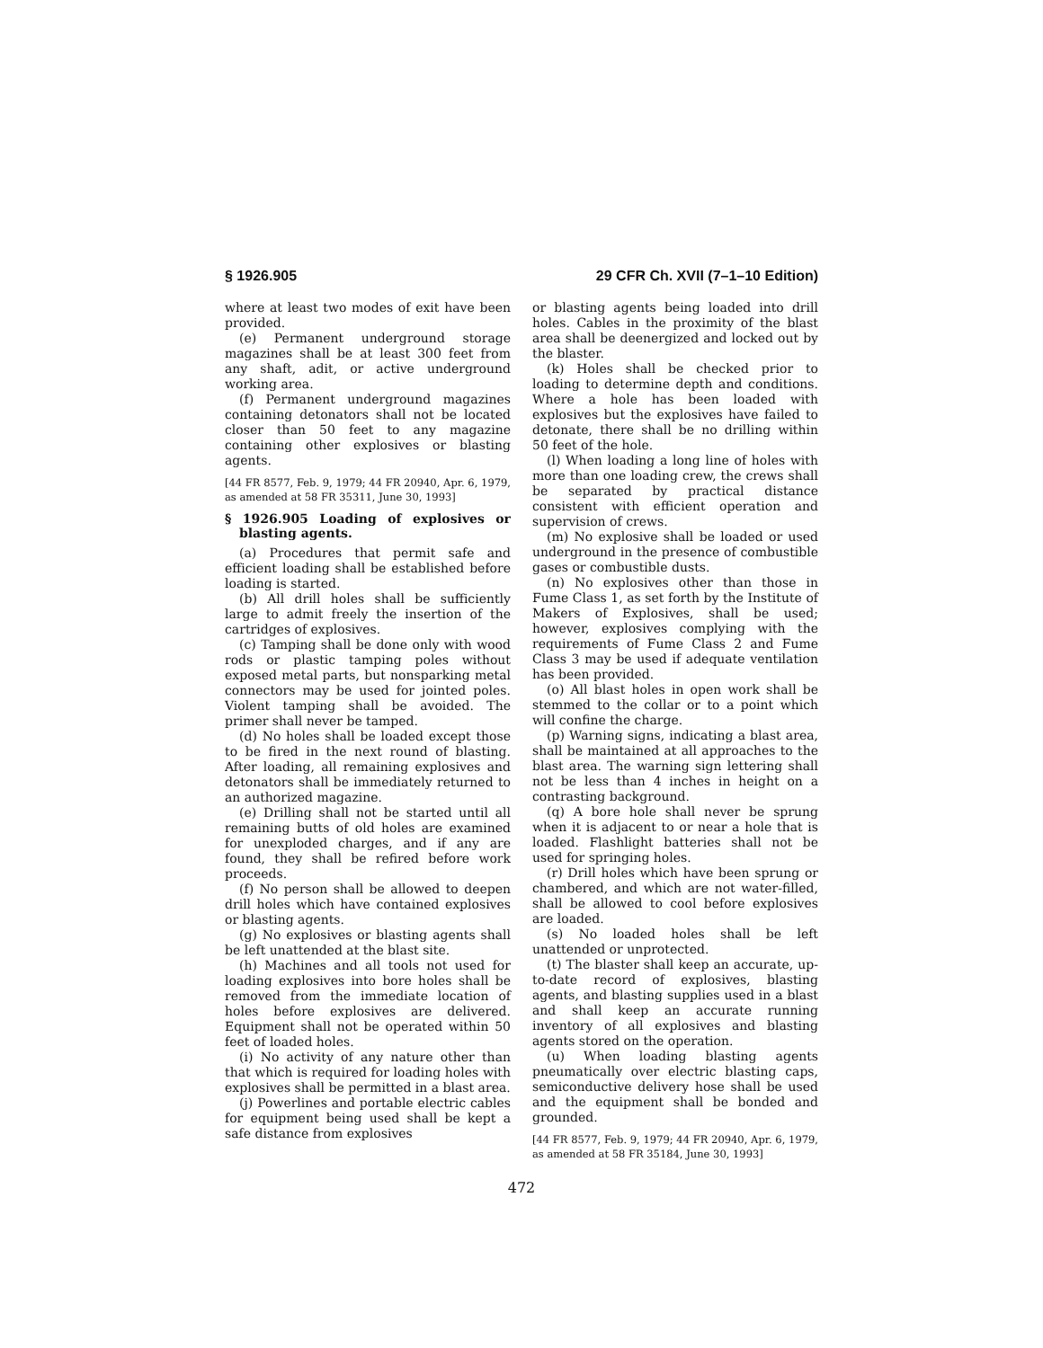§ 1926.905 29 CFR Ch. XVII (7–1–10 Edition)
where at least two modes of exit have been provided.
(e) Permanent underground storage magazines shall be at least 300 feet from any shaft, adit, or active underground working area.
(f) Permanent underground magazines containing detonators shall not be located closer than 50 feet to any magazine containing other explosives or blasting agents.
[44 FR 8577, Feb. 9, 1979; 44 FR 20940, Apr. 6, 1979, as amended at 58 FR 35311, June 30, 1993]
§ 1926.905 Loading of explosives or blasting agents.
(a) Procedures that permit safe and efficient loading shall be established before loading is started.
(b) All drill holes shall be sufficiently large to admit freely the insertion of the cartridges of explosives.
(c) Tamping shall be done only with wood rods or plastic tamping poles without exposed metal parts, but nonsparking metal connectors may be used for jointed poles. Violent tamping shall be avoided. The primer shall never be tamped.
(d) No holes shall be loaded except those to be fired in the next round of blasting. After loading, all remaining explosives and detonators shall be immediately returned to an authorized magazine.
(e) Drilling shall not be started until all remaining butts of old holes are examined for unexploded charges, and if any are found, they shall be refired before work proceeds.
(f) No person shall be allowed to deepen drill holes which have contained explosives or blasting agents.
(g) No explosives or blasting agents shall be left unattended at the blast site.
(h) Machines and all tools not used for loading explosives into bore holes shall be removed from the immediate location of holes before explosives are delivered. Equipment shall not be operated within 50 feet of loaded holes.
(i) No activity of any nature other than that which is required for loading holes with explosives shall be permitted in a blast area.
(j) Powerlines and portable electric cables for equipment being used shall be kept a safe distance from explosives
or blasting agents being loaded into drill holes. Cables in the proximity of the blast area shall be deenergized and locked out by the blaster.
(k) Holes shall be checked prior to loading to determine depth and conditions. Where a hole has been loaded with explosives but the explosives have failed to detonate, there shall be no drilling within 50 feet of the hole.
(l) When loading a long line of holes with more than one loading crew, the crews shall be separated by practical distance consistent with efficient operation and supervision of crews.
(m) No explosive shall be loaded or used underground in the presence of combustible gases or combustible dusts.
(n) No explosives other than those in Fume Class 1, as set forth by the Institute of Makers of Explosives, shall be used; however, explosives complying with the requirements of Fume Class 2 and Fume Class 3 may be used if adequate ventilation has been provided.
(o) All blast holes in open work shall be stemmed to the collar or to a point which will confine the charge.
(p) Warning signs, indicating a blast area, shall be maintained at all approaches to the blast area. The warning sign lettering shall not be less than 4 inches in height on a contrasting background.
(q) A bore hole shall never be sprung when it is adjacent to or near a hole that is loaded. Flashlight batteries shall not be used for springing holes.
(r) Drill holes which have been sprung or chambered, and which are not water-filled, shall be allowed to cool before explosives are loaded.
(s) No loaded holes shall be left unattended or unprotected.
(t) The blaster shall keep an accurate, up-to-date record of explosives, blasting agents, and blasting supplies used in a blast and shall keep an accurate running inventory of all explosives and blasting agents stored on the operation.
(u) When loading blasting agents pneumatically over electric blasting caps, semiconductive delivery hose shall be used and the equipment shall be bonded and grounded.
[44 FR 8577, Feb. 9, 1979; 44 FR 20940, Apr. 6, 1979, as amended at 58 FR 35184, June 30, 1993]
472